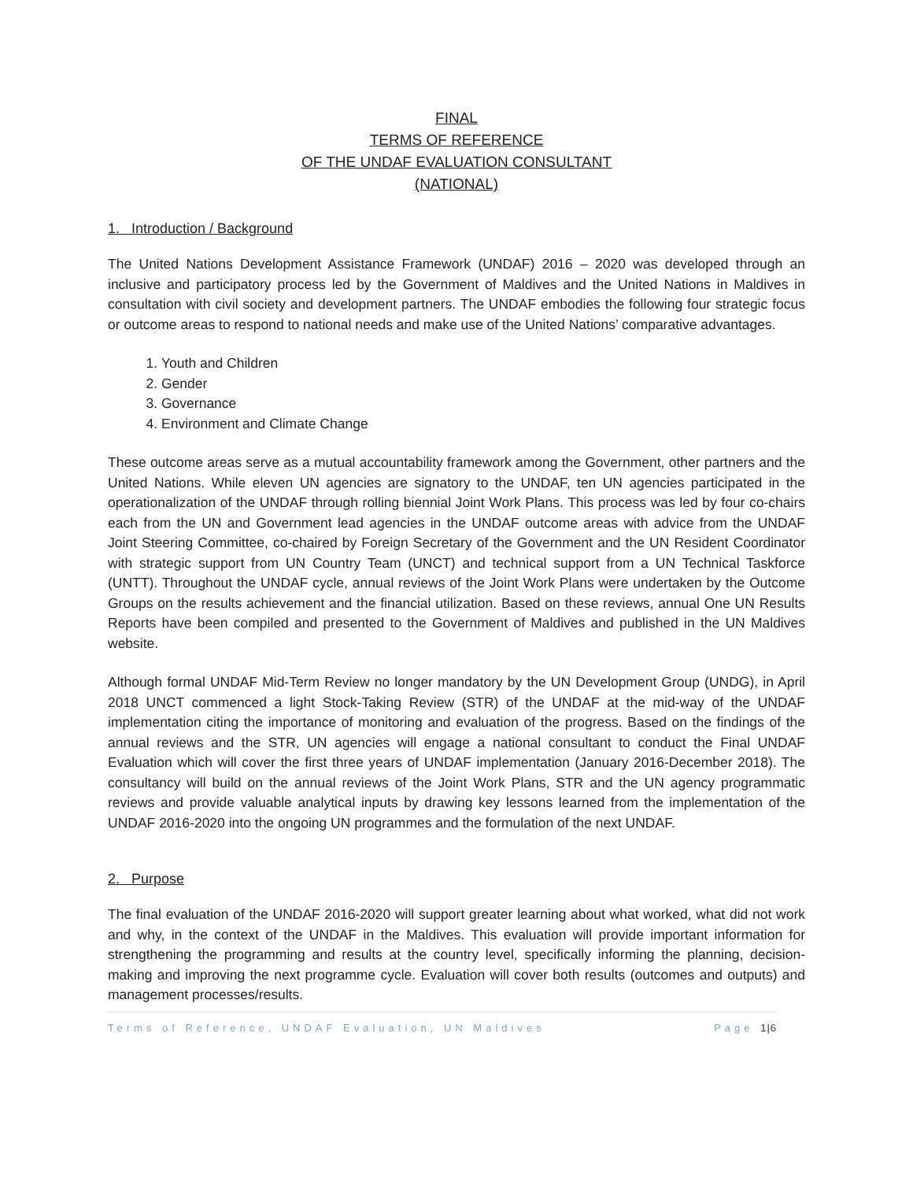FINAL
TERMS OF REFERENCE
OF THE UNDAF EVALUATION CONSULTANT
(NATIONAL)
1. Introduction / Background
The United Nations Development Assistance Framework (UNDAF) 2016 – 2020 was developed through an inclusive and participatory process led by the Government of Maldives and the United Nations in Maldives in consultation with civil society and development partners. The UNDAF embodies the following four strategic focus or outcome areas to respond to national needs and make use of the United Nations’ comparative advantages.
1. Youth and Children
2. Gender
3. Governance
4. Environment and Climate Change
These outcome areas serve as a mutual accountability framework among the Government, other partners and the United Nations. While eleven UN agencies are signatory to the UNDAF, ten UN agencies participated in the operationalization of the UNDAF through rolling biennial Joint Work Plans. This process was led by four co-chairs each from the UN and Government lead agencies in the UNDAF outcome areas with advice from the UNDAF Joint Steering Committee, co-chaired by Foreign Secretary of the Government and the UN Resident Coordinator with strategic support from UN Country Team (UNCT) and technical support from a UN Technical Taskforce (UNTT). Throughout the UNDAF cycle, annual reviews of the Joint Work Plans were undertaken by the Outcome Groups on the results achievement and the financial utilization. Based on these reviews, annual One UN Results Reports have been compiled and presented to the Government of Maldives and published in the UN Maldives website.
Although formal UNDAF Mid-Term Review no longer mandatory by the UN Development Group (UNDG), in April 2018 UNCT commenced a light Stock-Taking Review (STR) of the UNDAF at the mid-way of the UNDAF implementation citing the importance of monitoring and evaluation of the progress. Based on the findings of the annual reviews and the STR, UN agencies will engage a national consultant to conduct the Final UNDAF Evaluation which will cover the first three years of UNDAF implementation (January 2016-December 2018). The consultancy will build on the annual reviews of the Joint Work Plans, STR and the UN agency programmatic reviews and provide valuable analytical inputs by drawing key lessons learned from the implementation of the UNDAF 2016-2020 into the ongoing UN programmes and the formulation of the next UNDAF.
2. Purpose
The final evaluation of the UNDAF 2016-2020 will support greater learning about what worked, what did not work and why, in the context of the UNDAF in the Maldives. This evaluation will provide important information for strengthening the programming and results at the country level, specifically informing the planning, decision-making and improving the next programme cycle. Evaluation will cover both results (outcomes and outputs) and management processes/results.
Terms of Reference, UNDAF Evaluation, UN Maldives Page 1|6